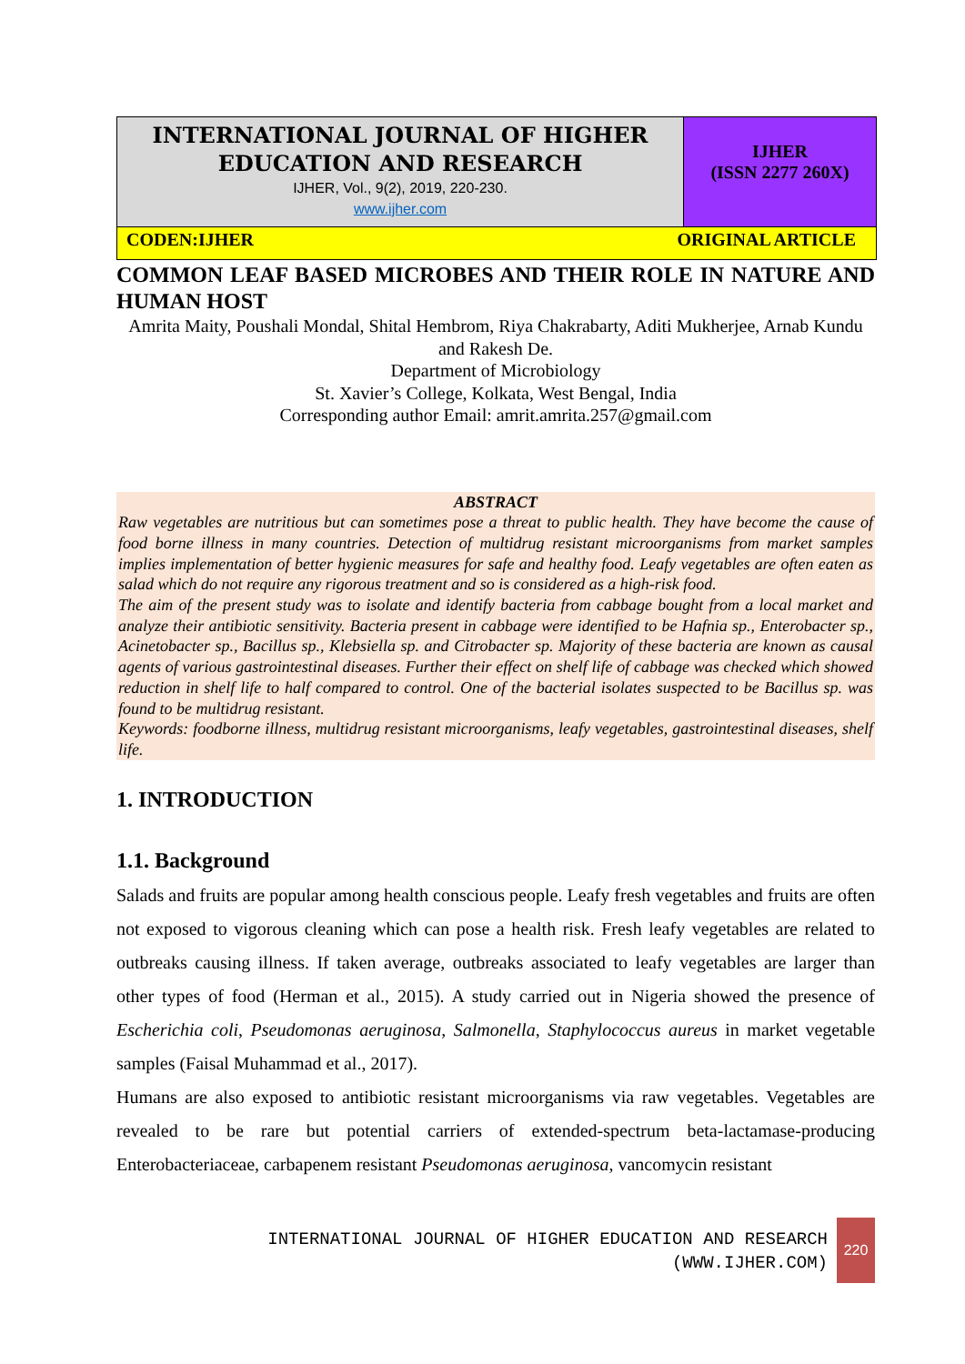INTERNATIONAL JOURNAL OF HIGHER
EDUCATION AND RESEARCH
IJHER, Vol., 9(2), 2019, 220-230.
www.ijher.com
IJHER
(ISSN 2277 260X)
CODEN:IJHER ORIGINAL ARTICLE
COMMON LEAF BASED MICROBES AND THEIR ROLE IN NATURE AND HUMAN HOST
Amrita Maity, Poushali Mondal, Shital Hembrom, Riya Chakrabarty, Aditi Mukherjee, Arnab Kundu and Rakesh De.
Department of Microbiology
St. Xavier’s College, Kolkata, West Bengal, India
Corresponding author Email: amrit.amrita.257@gmail.com
ABSTRACT
Raw vegetables are nutritious but can sometimes pose a threat to public health. They have become the cause of food borne illness in many countries. Detection of multidrug resistant microorganisms from market samples implies implementation of better hygienic measures for safe and healthy food. Leafy vegetables are often eaten as salad which do not require any rigorous treatment and so is considered as a high-risk food.
The aim of the present study was to isolate and identify bacteria from cabbage bought from a local market and analyze their antibiotic sensitivity. Bacteria present in cabbage were identified to be Hafnia sp., Enterobacter sp., Acinetobacter sp., Bacillus sp., Klebsiella sp. and Citrobacter sp. Majority of these bacteria are known as causal agents of various gastrointestinal diseases. Further their effect on shelf life of cabbage was checked which showed reduction in shelf life to half compared to control. One of the bacterial isolates suspected to be Bacillus sp. was found to be multidrug resistant.
Keywords: foodborne illness, multidrug resistant microorganisms, leafy vegetables, gastrointestinal diseases, shelf life.
1. INTRODUCTION
1.1. Background
Salads and fruits are popular among health conscious people. Leafy fresh vegetables and fruits are often not exposed to vigorous cleaning which can pose a health risk. Fresh leafy vegetables are related to outbreaks causing illness. If taken average, outbreaks associated to leafy vegetables are larger than other types of food (Herman et al., 2015). A study carried out in Nigeria showed the presence of Escherichia coli, Pseudomonas aeruginosa, Salmonella, Staphylococcus aureus in market vegetable samples (Faisal Muhammad et al., 2017).
Humans are also exposed to antibiotic resistant microorganisms via raw vegetables. Vegetables are revealed to be rare but potential carriers of extended-spectrum beta-lactamase-producing Enterobacteriaceae, carbapenem resistant Pseudomonas aeruginosa, vancomycin resistant
INTERNATIONAL JOURNAL OF HIGHER EDUCATION AND RESEARCH
(WWW.IJHER.COM)
220